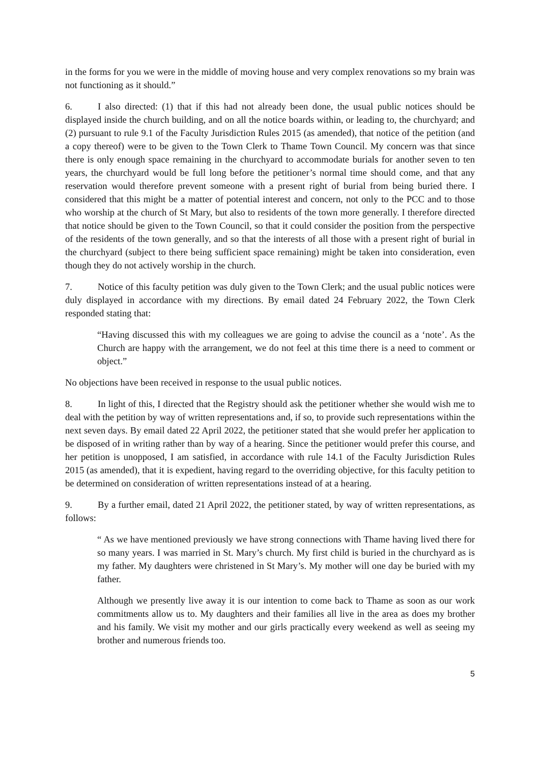in the forms for you we were in the middle of moving house and very complex renovations so my brain was not functioning as it should.”
6. I also directed: (1) that if this had not already been done, the usual public notices should be displayed inside the church building, and on all the notice boards within, or leading to, the churchyard; and (2) pursuant to rule 9.1 of the Faculty Jurisdiction Rules 2015 (as amended), that notice of the petition (and a copy thereof) were to be given to the Town Clerk to Thame Town Council. My concern was that since there is only enough space remaining in the churchyard to accommodate burials for another seven to ten years, the churchyard would be full long before the petitioner’s normal time should come, and that any reservation would therefore prevent someone with a present right of burial from being buried there. I considered that this might be a matter of potential interest and concern, not only to the PCC and to those who worship at the church of St Mary, but also to residents of the town more generally. I therefore directed that notice should be given to the Town Council, so that it could consider the position from the perspective of the residents of the town generally, and so that the interests of all those with a present right of burial in the churchyard (subject to there being sufficient space remaining) might be taken into consideration, even though they do not actively worship in the church.
7. Notice of this faculty petition was duly given to the Town Clerk; and the usual public notices were duly displayed in accordance with my directions. By email dated 24 February 2022, the Town Clerk responded stating that:
“Having discussed this with my colleagues we are going to advise the council as a ‘note’. As the Church are happy with the arrangement, we do not feel at this time there is a need to comment or object.”
No objections have been received in response to the usual public notices.
8. In light of this, I directed that the Registry should ask the petitioner whether she would wish me to deal with the petition by way of written representations and, if so, to provide such representations within the next seven days. By email dated 22 April 2022, the petitioner stated that she would prefer her application to be disposed of in writing rather than by way of a hearing. Since the petitioner would prefer this course, and her petition is unopposed, I am satisfied, in accordance with rule 14.1 of the Faculty Jurisdiction Rules 2015 (as amended), that it is expedient, having regard to the overriding objective, for this faculty petition to be determined on consideration of written representations instead of at a hearing.
9. By a further email, dated 21 April 2022, the petitioner stated, by way of written representations, as follows:
“ As we have mentioned previously we have strong connections with Thame having lived there for so many years. I was married in St. Mary’s church. My first child is buried in the churchyard as is my father. My daughters were christened in St Mary’s. My mother will one day be buried with my father.
Although we presently live away it is our intention to come back to Thame as soon as our work commitments allow us to. My daughters and their families all live in the area as does my brother and his family. We visit my mother and our girls practically every weekend as well as seeing my brother and numerous friends too.
5